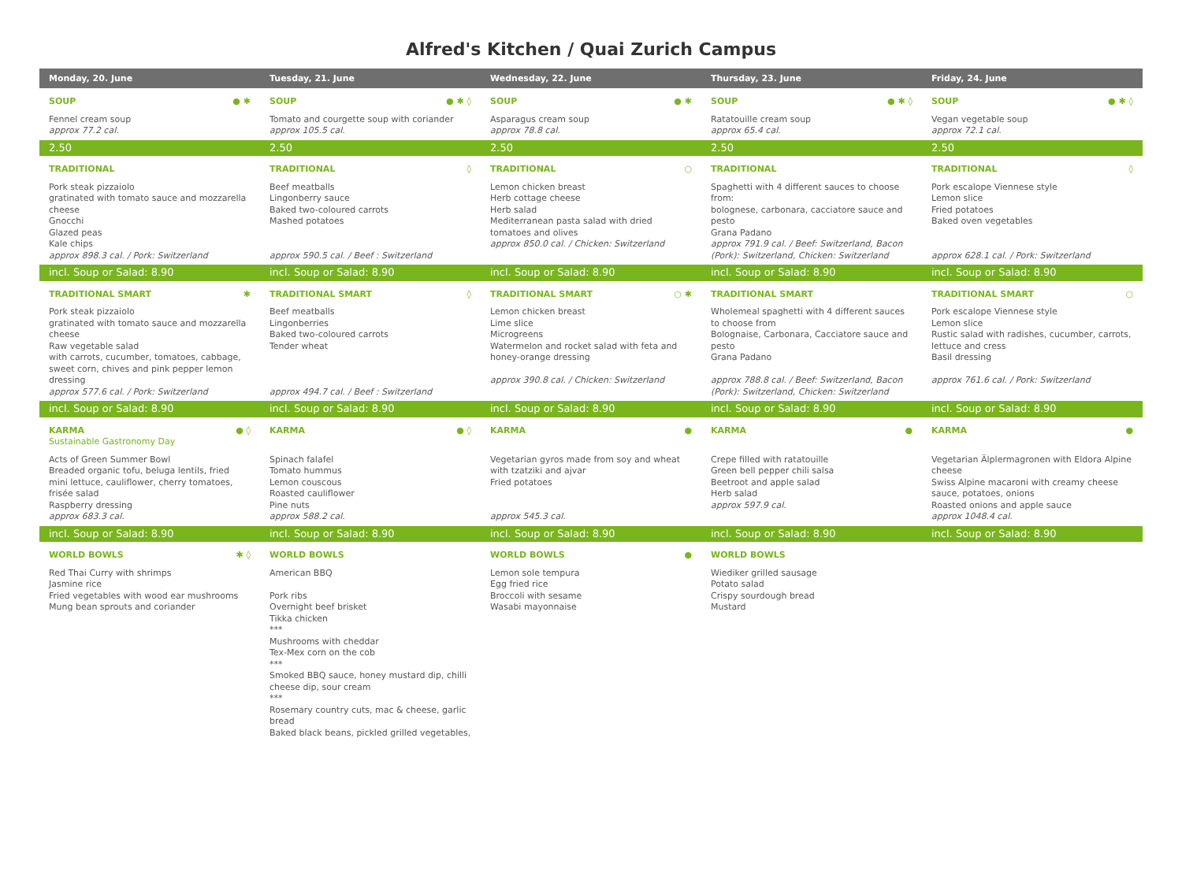Alfred's Kitchen / Quai Zurich Campus
| Monday, 20. June | Tuesday, 21. June | Wednesday, 22. June | Thursday, 23. June | Friday, 24. June |
| --- | --- | --- | --- | --- |
| SOUP ● ✱ | SOUP ● ✱ ◊ | SOUP ● ✱ | SOUP ● ✱ ◊ | SOUP ● ✱ ◊ |
| Fennel cream soup approx 77.2 cal. | Tomato and courgette soup with coriander approx 105.5 cal. | Asparagus cream soup approx 78.8 cal. | Ratatouille cream soup approx 65.4 cal. | Vegan vegetable soup approx 72.1 cal. |
| 2.50 | 2.50 | 2.50 | 2.50 | 2.50 |
| TRADITIONAL | TRADITIONAL ◊ | TRADITIONAL ○ | TRADITIONAL | TRADITIONAL ◊ |
| Pork steak pizzaiolo gratinated with tomato sauce and mozzarella cheese Gnocchi Glazed peas Kale chips approx 898.3 cal. / Pork: Switzerland | Beef meatballs Lingonberry sauce Baked two-coloured carrots Mashed potatoes approx 590.5 cal. / Beef : Switzerland | Lemon chicken breast Herb cottage cheese Herb salad Mediterranean pasta salad with dried tomatoes and olives approx 850.0 cal. / Chicken: Switzerland | Spaghetti with 4 different sauces to choose from: bolognese, carbonara, cacciatore sauce and pesto Grana Padano approx 791.9 cal. / Beef: Switzerland, Bacon (Pork): Switzerland, Chicken: Switzerland | Pork escalope Viennese style Lemon slice Fried potatoes Baked oven vegetables approx 628.1 cal. / Pork: Switzerland |
| incl. Soup or Salad: 8.90 | incl. Soup or Salad: 8.90 | incl. Soup or Salad: 8.90 | incl. Soup or Salad: 8.90 | incl. Soup or Salad: 8.90 |
| TRADITIONAL SMART ✱ | TRADITIONAL SMART ◊ | TRADITIONAL SMART ○ ✱ | TRADITIONAL SMART | TRADITIONAL SMART ○ |
| Pork steak pizzaiolo gratinated with tomato sauce and mozzarella cheese Raw vegetable salad with carrots, cucumber, tomatoes, cabbage, sweet corn, chives and pink pepper lemon dressing approx 577.6 cal. / Pork: Switzerland | Beef meatballs Lingonberries Baked two-coloured carrots Tender wheat approx 494.7 cal. / Beef : Switzerland | Lemon chicken breast Lime slice Microgreens Watermelon and rocket salad with feta and honey-orange dressing approx 390.8 cal. / Chicken: Switzerland | Wholemeal spaghetti with 4 different sauces to choose from Bolognaise, Carbonara, Cacciatore sauce and pesto Grana Padano approx 788.8 cal. / Beef: Switzerland, Bacon (Pork): Switzerland, Chicken: Switzerland | Pork escalope Viennese style Lemon slice Rustic salad with radishes, cucumber, carrots, lettuce and cress Basil dressing approx 761.6 cal. / Pork: Switzerland |
| incl. Soup or Salad: 8.90 | incl. Soup or Salad: 8.90 | incl. Soup or Salad: 8.90 | incl. Soup or Salad: 8.90 | incl. Soup or Salad: 8.90 |
| KARMA ● ◊ Sustainable Gastronomy Day | KARMA ● ◊ | KARMA ● | KARMA ● | KARMA ● |
| Acts of Green Summer Bowl Breaded organic tofu, beluga lentils, fried mini lettuce, cauliflower, cherry tomatoes, frisée salad Raspberry dressing approx 683.3 cal. | Spinach falafel Tomato hummus Lemon couscous Roasted cauliflower Pine nuts approx 588.2 cal. | Vegetarian gyros made from soy and wheat with tzatziki and ajvar Fried potatoes approx 545.3 cal. | Crepe filled with ratatouille Green bell pepper chili salsa Beetroot and apple salad Herb salad approx 597.9 cal. | Vegetarian Älplermagronen with Eldora Alpine cheese Swiss Alpine macaroni with creamy cheese sauce, potatoes, onions Roasted onions and apple sauce approx 1048.4 cal. |
| incl. Soup or Salad: 8.90 | incl. Soup or Salad: 8.90 | incl. Soup or Salad: 8.90 | incl. Soup or Salad: 8.90 | incl. Soup or Salad: 8.90 |
| WORLD BOWLS ✱ ◊ | WORLD BOWLS | WORLD BOWLS ● | WORLD BOWLS | |
| Red Thai Curry with shrimps Jasmine rice Fried vegetables with wood ear mushrooms Mung bean sprouts and coriander | American BBQ Pork ribs Overnight beef brisket Tikka chicken *** Mushrooms with cheddar Tex-Mex corn on the cob *** Smoked BBQ sauce, honey mustard dip, chilli cheese dip, sour cream *** Rosemary country cuts, mac & cheese, garlic bread Baked black beans, pickled grilled vegetables, | Lemon sole tempura Egg fried rice Broccoli with sesame Wasabi mayonnaise | Wiediker grilled sausage Potato salad Crispy sourdough bread Mustard | |